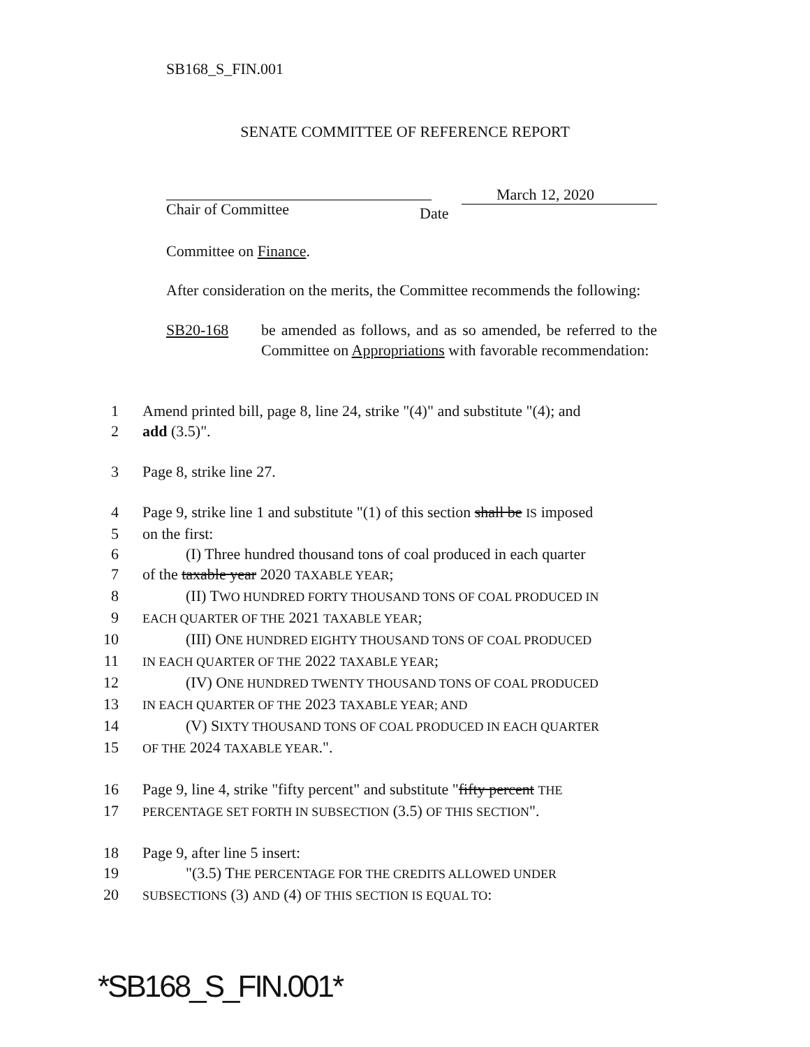SB168_S_FIN.001
SENATE COMMITTEE OF REFERENCE REPORT
Chair of Committee March 12, 2020
Date
Committee on Finance.
After consideration on the merits, the Committee recommends the following:
SB20-168 be amended as follows, and as so amended, be referred to the Committee on Appropriations with favorable recommendation:
1 Amend printed bill, page 8, line 24, strike "(4)" and substitute "(4); and
2 add (3.5)".
3 Page 8, strike line 27.
4 Page 9, strike line 1 and substitute "(1) of this section shall be IS imposed
5 on the first:
6 (I) Three hundred thousand tons of coal produced in each quarter
7 of the taxable year 2020 TAXABLE YEAR;
8 (II) TWO HUNDRED FORTY THOUSAND TONS OF COAL PRODUCED IN
9 EACH QUARTER OF THE 2021 TAXABLE YEAR;
10 (III) ONE HUNDRED EIGHTY THOUSAND TONS OF COAL PRODUCED
11 IN EACH QUARTER OF THE 2022 TAXABLE YEAR;
12 (IV) ONE HUNDRED TWENTY THOUSAND TONS OF COAL PRODUCED
13 IN EACH QUARTER OF THE 2023 TAXABLE YEAR; AND
14 (V) SIXTY THOUSAND TONS OF COAL PRODUCED IN EACH QUARTER
15 OF THE 2024 TAXABLE YEAR.".
16 Page 9, line 4, strike "fifty percent" and substitute "fifty percent THE
17 PERCENTAGE SET FORTH IN SUBSECTION (3.5) OF THIS SECTION".
18 Page 9, after line 5 insert:
19 "(3.5) THE PERCENTAGE FOR THE CREDITS ALLOWED UNDER
20 SUBSECTIONS (3) AND (4) OF THIS SECTION IS EQUAL TO:
*SB168_S_FIN.001*